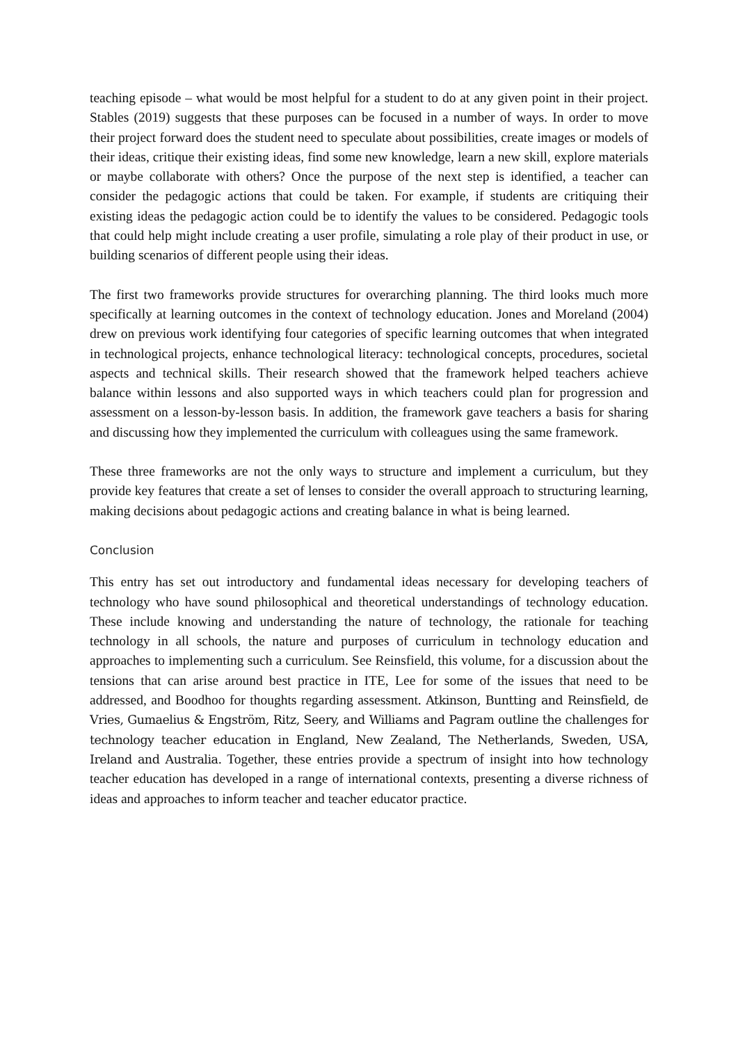teaching episode – what would be most helpful for a student to do at any given point in their project. Stables (2019) suggests that these purposes can be focused in a number of ways. In order to move their project forward does the student need to speculate about possibilities, create images or models of their ideas, critique their existing ideas, find some new knowledge, learn a new skill, explore materials or maybe collaborate with others? Once the purpose of the next step is identified, a teacher can consider the pedagogic actions that could be taken. For example, if students are critiquing their existing ideas the pedagogic action could be to identify the values to be considered. Pedagogic tools that could help might include creating a user profile, simulating a role play of their product in use, or building scenarios of different people using their ideas.
The first two frameworks provide structures for overarching planning. The third looks much more specifically at learning outcomes in the context of technology education. Jones and Moreland (2004) drew on previous work identifying four categories of specific learning outcomes that when integrated in technological projects, enhance technological literacy: technological concepts, procedures, societal aspects and technical skills. Their research showed that the framework helped teachers achieve balance within lessons and also supported ways in which teachers could plan for progression and assessment on a lesson-by-lesson basis. In addition, the framework gave teachers a basis for sharing and discussing how they implemented the curriculum with colleagues using the same framework.
These three frameworks are not the only ways to structure and implement a curriculum, but they provide key features that create a set of lenses to consider the overall approach to structuring learning, making decisions about pedagogic actions and creating balance in what is being learned.
Conclusion
This entry has set out introductory and fundamental ideas necessary for developing teachers of technology who have sound philosophical and theoretical understandings of technology education. These include knowing and understanding the nature of technology, the rationale for teaching technology in all schools, the nature and purposes of curriculum in technology education and approaches to implementing such a curriculum. See Reinsfield, this volume, for a discussion about the tensions that can arise around best practice in ITE, Lee for some of the issues that need to be addressed, and Boodhoo for thoughts regarding assessment. Atkinson, Buntting and Reinsfield, de Vries, Gumaelius & Engström, Ritz, Seery, and Williams and Pagram outline the challenges for technology teacher education in England, New Zealand, The Netherlands, Sweden, USA, Ireland and Australia. Together, these entries provide a spectrum of insight into how technology teacher education has developed in a range of international contexts, presenting a diverse richness of ideas and approaches to inform teacher and teacher educator practice.